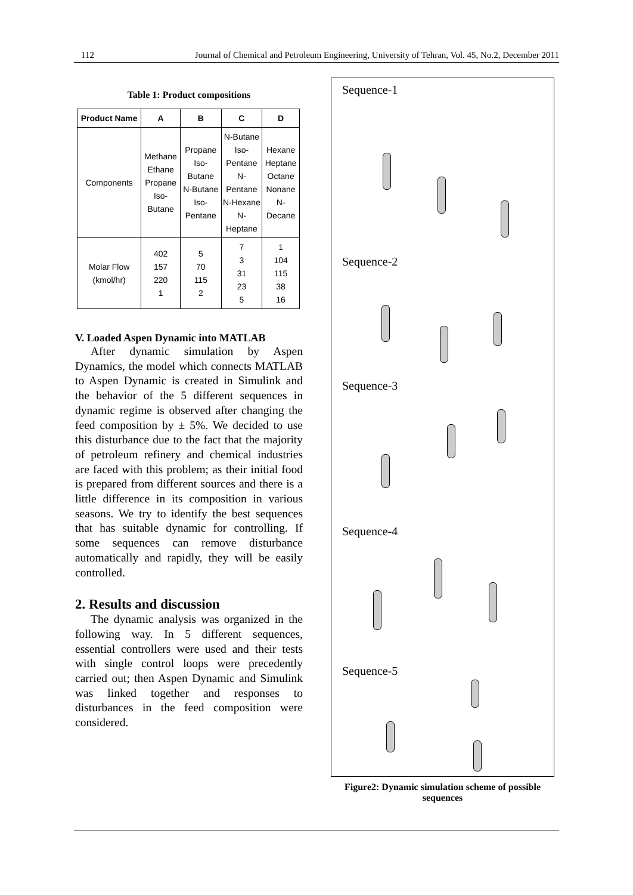112 Journal of Chemical and Petroleum Engineering, University of Tehran, Vol. 45, No.2, December 2011
Table 1: Product compositions
| Product Name | A | B | C | D |
| --- | --- | --- | --- | --- |
| Components | Methane Ethane Propane Iso-Butane | Propane Iso-Butane N-Butane Iso-Pentane | N-Butane Iso-Pentane N-Pentane N-Hexane N-Heptane | Hexane Heptane Octane Nonane N-Decane |
| Molar Flow (kmol/hr) | 402 157 220 1 | 5 70 115 2 | 7 3 31 23 5 | 1 104 115 38 16 |
V. Loaded Aspen Dynamic into MATLAB
After dynamic simulation by Aspen Dynamics, the model which connects MATLAB to Aspen Dynamic is created in Simulink and the behavior of the 5 different sequences in dynamic regime is observed after changing the feed composition by ± 5%. We decided to use this disturbance due to the fact that the majority of petroleum refinery and chemical industries are faced with this problem; as their initial food is prepared from different sources and there is a little difference in its composition in various seasons. We try to identify the best sequences that has suitable dynamic for controlling. If some sequences can remove disturbance automatically and rapidly, they will be easily controlled.
2. Results and discussion
The dynamic analysis was organized in the following way. In 5 different sequences, essential controllers were used and their tests with single control loops were precedently carried out; then Aspen Dynamic and Simulink was linked together and responses to disturbances in the feed composition were considered.
Sequence-1
Sequence-2
Sequence-3
Sequence-4
Sequence-5
Figure2: Dynamic simulation scheme of possible sequences